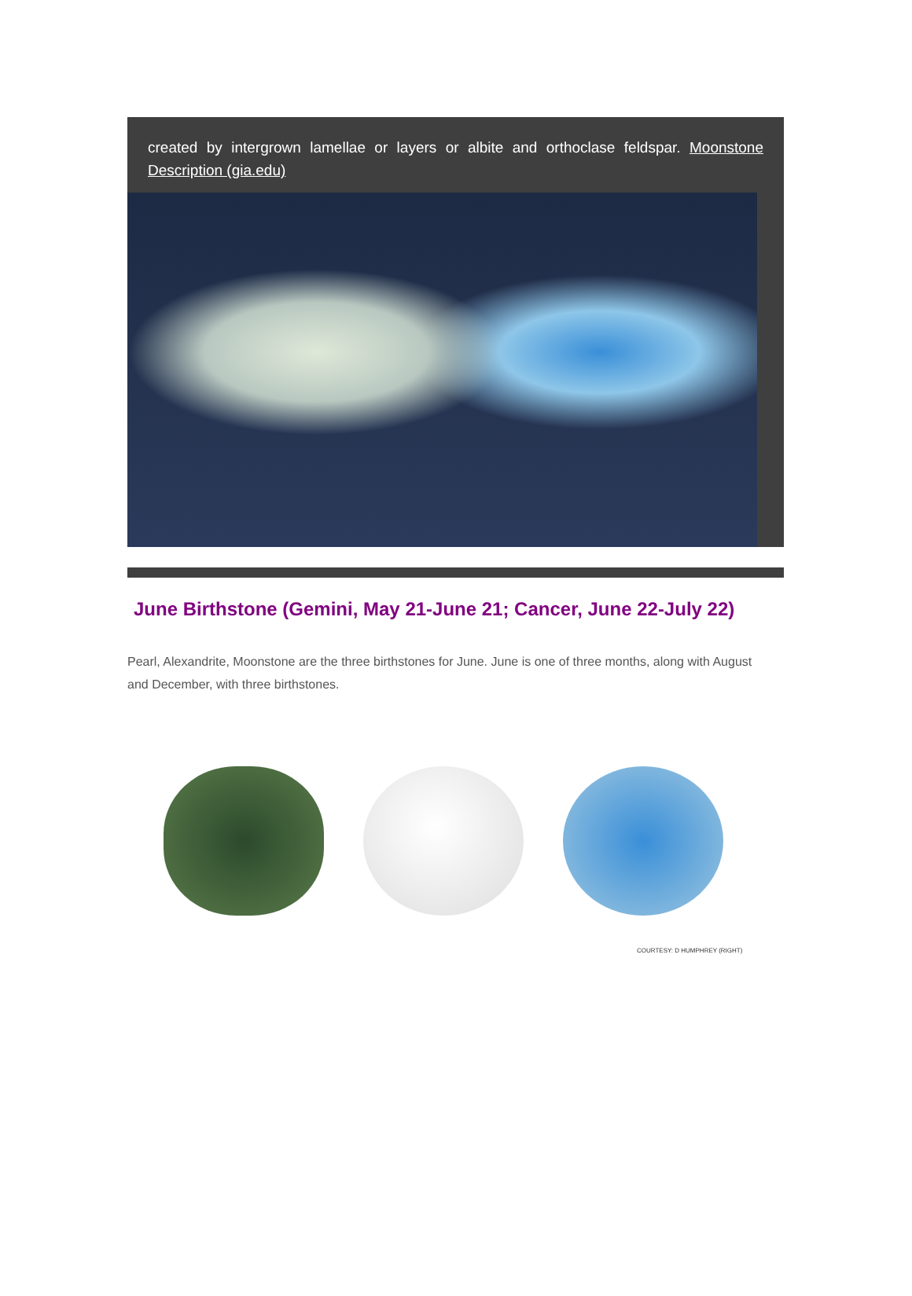created by intergrown lamellae or layers or albite and orthoclase feldspar. Moonstone Description (gia.edu)
June Birthstone (Gemini, May 21-June 21; Cancer, June 22-July 22)
Pearl, Alexandrite, Moonstone are the three birthstones for June. June is one of three months, along with August and December, with three birthstones.
COURTESY: D HUMPHREY (RIGHT)